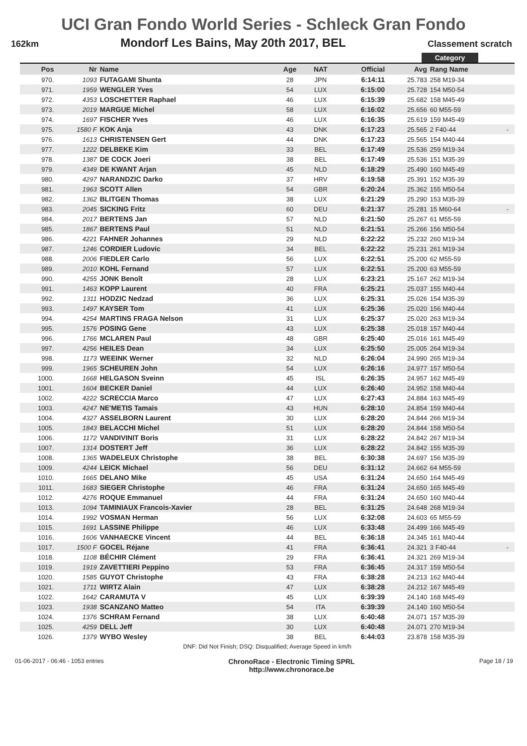UCI Gran Fondo World Series - Schleck Gran Fondo
162km Mondorf Les Bains, May 20th 2017, BEL Classement scratch
Category
| Pos | Nr | Name | Age | NAT | Official | Avg | Rang Name | |
| --- | --- | --- | --- | --- | --- | --- | --- | --- |
| 970. | 1093 | FUTAGAMI Shunta | 28 | JPN | 6:14:11 | 25.783 | 258 M19-34 | |
| 971. | 1959 | WENGLER Yves | 54 | LUX | 6:15:00 | 25.728 | 154 M50-54 | |
| 972. | 4353 | LOSCHETTER Raphael | 46 | LUX | 6:15:39 | 25.682 | 158 M45-49 | |
| 973. | 2019 | MARGUE Michel | 58 | LUX | 6:16:02 | 25.656 | 60 M55-59 | |
| 974. | 1697 | FISCHER Yves | 46 | LUX | 6:16:35 | 25.619 | 159 M45-49 | |
| 975. | 1580 F | KOK Anja | 43 | DNK | 6:17:23 | 25.565 | 2 F40-44 | - |
| 976. | 1613 | CHRISTENSEN Gert | 44 | DNK | 6:17:23 | 25.565 | 154 M40-44 | |
| 977. | 1222 | DELBEKE Kim | 33 | BEL | 6:17:49 | 25.536 | 259 M19-34 | |
| 978. | 1387 | DE COCK Joeri | 38 | BEL | 6:17:49 | 25.536 | 151 M35-39 | |
| 979. | 4349 | DE KWANT Arjan | 45 | NLD | 6:18:29 | 25.490 | 160 M45-49 | |
| 980. | 4297 | NARANDZIC Darko | 37 | HRV | 6:19:58 | 25.391 | 152 M35-39 | |
| 981. | 1963 | SCOTT Allen | 54 | GBR | 6:20:24 | 25.362 | 155 M50-54 | |
| 982. | 1362 | BLITGEN Thomas | 38 | LUX | 6:21:29 | 25.290 | 153 M35-39 | |
| 983. | 2045 | SICKING Fritz | 60 | DEU | 6:21:37 | 25.281 | 15 M60-64 | - |
| 984. | 2017 | BERTENS Jan | 57 | NLD | 6:21:50 | 25.267 | 61 M55-59 | |
| 985. | 1867 | BERTENS Paul | 51 | NLD | 6:21:51 | 25.266 | 156 M50-54 | |
| 986. | 4221 | FAHNER Johannes | 29 | NLD | 6:22:22 | 25.232 | 260 M19-34 | |
| 987. | 1246 | CORDIER Ludovic | 34 | BEL | 6:22:22 | 25.231 | 261 M19-34 | |
| 988. | 2006 | FIEDLER Carlo | 56 | LUX | 6:22:51 | 25.200 | 62 M55-59 | |
| 989. | 2010 | KOHL Fernand | 57 | LUX | 6:22:51 | 25.200 | 63 M55-59 | |
| 990. | 4255 | JONK Benoît | 28 | LUX | 6:23:21 | 25.167 | 262 M19-34 | |
| 991. | 1463 | KOPP Laurent | 40 | FRA | 6:25:21 | 25.037 | 155 M40-44 | |
| 992. | 1311 | HODZIC Nedzad | 36 | LUX | 6:25:31 | 25.026 | 154 M35-39 | |
| 993. | 1497 | KAYSER Tom | 41 | LUX | 6:25:36 | 25.020 | 156 M40-44 | |
| 994. | 4254 | MARTINS FRAGA Nelson | 31 | LUX | 6:25:37 | 25.020 | 263 M19-34 | |
| 995. | 1576 | POSING Gene | 43 | LUX | 6:25:38 | 25.018 | 157 M40-44 | |
| 996. | 1766 | MCLAREN Paul | 48 | GBR | 6:25:40 | 25.016 | 161 M45-49 | |
| 997. | 4256 | HEILES Dean | 34 | LUX | 6:25:50 | 25.005 | 264 M19-34 | |
| 998. | 1173 | WEEINK Werner | 32 | NLD | 6:26:04 | 24.990 | 265 M19-34 | |
| 999. | 1965 | SCHEUREN John | 54 | LUX | 6:26:16 | 24.977 | 157 M50-54 | |
| 1000. | 1668 | HELGASON Sveinn | 45 | ISL | 6:26:35 | 24.957 | 162 M45-49 | |
| 1001. | 1604 | BECKER Daniel | 44 | LUX | 6:26:40 | 24.952 | 158 M40-44 | |
| 1002. | 4222 | SCRECCIA Marco | 47 | LUX | 6:27:43 | 24.884 | 163 M45-49 | |
| 1003. | 4247 | NE'METIS Tamais | 43 | HUN | 6:28:10 | 24.854 | 159 M40-44 | |
| 1004. | 4327 | ASSELBORN Laurent | 30 | LUX | 6:28:20 | 24.844 | 266 M19-34 | |
| 1005. | 1843 | BELACCHI Michel | 51 | LUX | 6:28:20 | 24.844 | 158 M50-54 | |
| 1006. | 1172 | VANDIVINIT Boris | 31 | LUX | 6:28:22 | 24.842 | 267 M19-34 | |
| 1007. | 1314 | DOSTERT Jeff | 36 | LUX | 6:28:22 | 24.842 | 155 M35-39 | |
| 1008. | 1365 | WADELEUX Christophe | 38 | BEL | 6:30:38 | 24.697 | 156 M35-39 | |
| 1009. | 4244 | LEICK Michael | 56 | DEU | 6:31:12 | 24.662 | 64 M55-59 | |
| 1010. | 1665 | DELANO Mike | 45 | USA | 6:31:24 | 24.650 | 164 M45-49 | |
| 1011. | 1683 | SIEGER Christophe | 46 | FRA | 6:31:24 | 24.650 | 165 M45-49 | |
| 1012. | 4276 | ROQUE Emmanuel | 44 | FRA | 6:31:24 | 24.650 | 160 M40-44 | |
| 1013. | 1094 | TAMINIAUX Francois-Xavier | 28 | BEL | 6:31:25 | 24.648 | 268 M19-34 | |
| 1014. | 1992 | VOSMAN Herman | 56 | LUX | 6:32:08 | 24.603 | 65 M55-59 | |
| 1015. | 1691 | LASSINE Philippe | 46 | LUX | 6:33:48 | 24.499 | 166 M45-49 | |
| 1016. | 1606 | VANHAECKE Vincent | 44 | BEL | 6:36:18 | 24.345 | 161 M40-44 | |
| 1017. | 1500 F | GOCEL Réjane | 41 | FRA | 6:36:41 | 24.321 | 3 F40-44 | - |
| 1018. | 1108 | BÉCHIR Clément | 29 | FRA | 6:36:41 | 24.321 | 269 M19-34 | |
| 1019. | 1919 | ZAVETTIERI Peppino | 53 | FRA | 6:36:45 | 24.317 | 159 M50-54 | |
| 1020. | 1585 | GUYOT Christophe | 43 | FRA | 6:38:28 | 24.213 | 162 M40-44 | |
| 1021. | 1711 | WIRTZ Alain | 47 | LUX | 6:38:28 | 24.212 | 167 M45-49 | |
| 1022. | 1642 | CARAMUTA V | 45 | LUX | 6:39:39 | 24.140 | 168 M45-49 | |
| 1023. | 1938 | SCANZANO Matteo | 54 | ITA | 6:39:39 | 24.140 | 160 M50-54 | |
| 1024. | 1376 | SCHRAM Fernand | 38 | LUX | 6:40:48 | 24.071 | 157 M35-39 | |
| 1025. | 4259 | DELL Jeff | 30 | LUX | 6:40:48 | 24.071 | 270 M19-34 | |
| 1026. | 1379 | WYBO Wesley | 38 | BEL | 6:44:03 | 23.878 | 158 M35-39 | |
| DNF: Did Not Finish; DSQ: Disqualified; Average Speed in km/h | | | | | | | | |
01-06-2017 - 06:46 - 1053 entries ChronoRace - Electronic Timing SPRL
http://www.chronorace.be Page 18 / 19